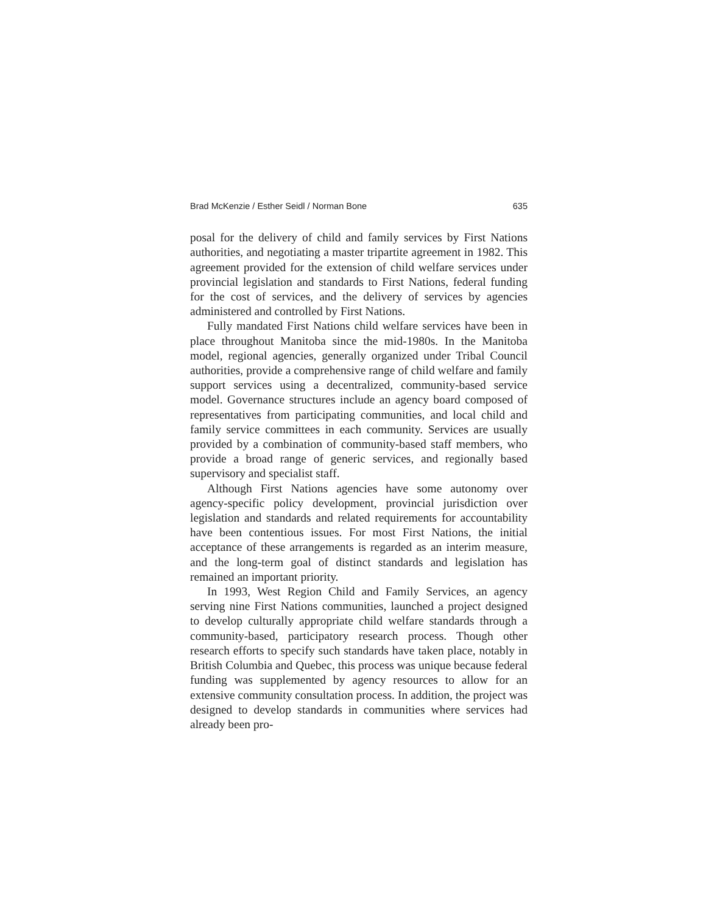Brad McKenzie / Esther Seidl / Norman Bone 635
posal for the delivery of child and family services by First Nations authorities, and negotiating a master tripartite agreement in 1982. This agreement provided for the extension of child welfare services under provincial legislation and standards to First Nations, federal funding for the cost of services, and the delivery of services by agencies administered and controlled by First Nations.
Fully mandated First Nations child welfare services have been in place throughout Manitoba since the mid-1980s. In the Manitoba model, regional agencies, generally organized under Tribal Council authorities, provide a comprehensive range of child welfare and family support services using a decentralized, community-based service model. Governance structures include an agency board composed of representatives from participating communities, and local child and family service committees in each community. Services are usually provided by a combination of community-based staff members, who provide a broad range of generic services, and regionally based supervisory and specialist staff.
Although First Nations agencies have some autonomy over agency-specific policy development, provincial jurisdiction over legislation and standards and related requirements for accountability have been contentious issues. For most First Nations, the initial acceptance of these arrangements is regarded as an interim measure, and the long-term goal of distinct standards and legislation has remained an important priority.
In 1993, West Region Child and Family Services, an agency serving nine First Nations communities, launched a project designed to develop culturally appropriate child welfare standards through a community-based, participatory research process. Though other research efforts to specify such standards have taken place, notably in British Columbia and Quebec, this process was unique because federal funding was supplemented by agency resources to allow for an extensive community consultation process. In addition, the project was designed to develop standards in communities where services had already been pro-